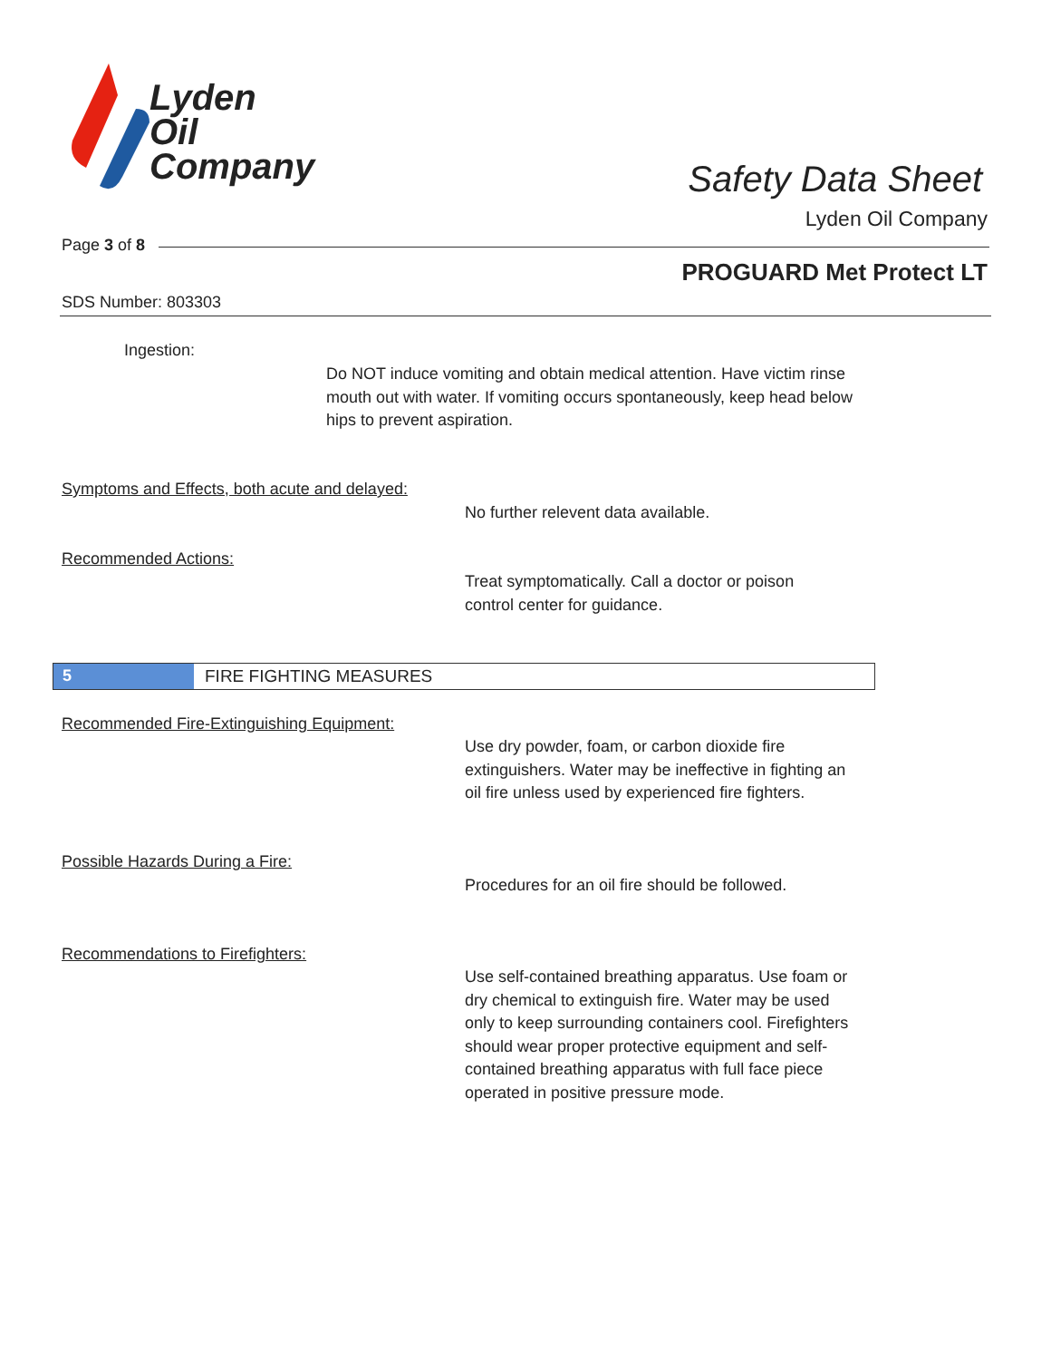Lyden
Oil
Company
Safety Data Sheet
Lyden Oil Company
Page 3 of 8
PROGUARD Met Protect LT
SDS Number: 803303
Ingestion:
Do NOT induce vomiting and obtain medical attention. Have victim rinse mouth out with water. If vomiting occurs spontaneously, keep head below hips to prevent aspiration.
Symptoms and Effects, both acute and delayed:
No further relevent data available.
Recommended Actions:
Treat symptomatically. Call a doctor or poison control center for guidance.
5 FIRE FIGHTING MEASURES
Recommended Fire-Extinguishing Equipment:
Use dry powder, foam, or carbon dioxide fire extinguishers. Water may be ineffective in fighting an oil fire unless used by experienced fire fighters.
Possible Hazards During a Fire:
Procedures for an oil fire should be followed.
Recommendations to Firefighters:
Use self-contained breathing apparatus. Use foam or dry chemical to extinguish fire. Water may be used only to keep surrounding containers cool. Firefighters should wear proper protective equipment and self-contained breathing apparatus with full face piece operated in positive pressure mode.